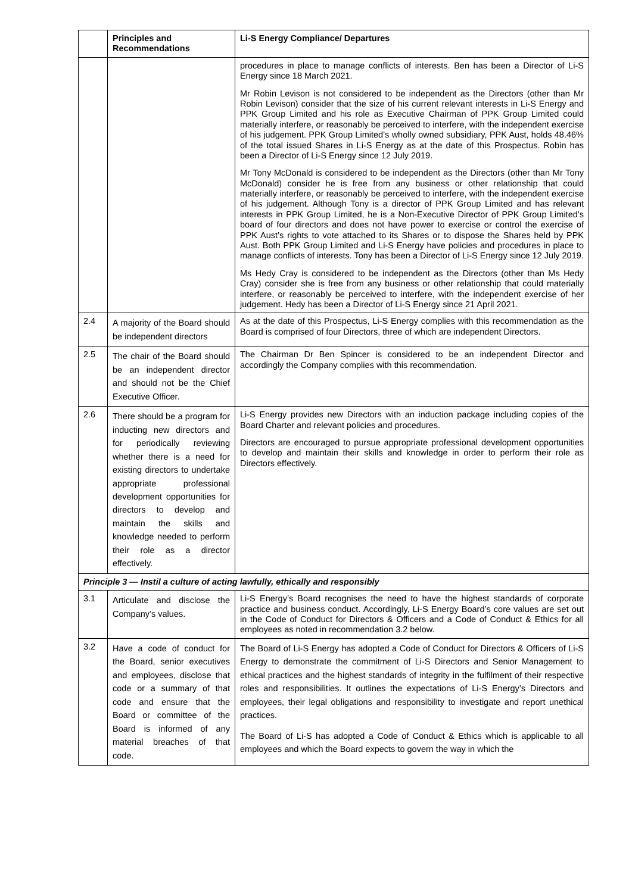| | Principles and Recommendations | Li-S Energy Compliance/ Departures |
| --- | --- | --- |
| | | procedures in place to manage conflicts of interests. Ben has been a Director of Li-S Energy since 18 March 2021. Mr Robin Levison is not considered to be independent as the Directors (other than Mr Robin Levison) consider that the size of his current relevant interests in Li-S Energy and PPK Group Limited and his role as Executive Chairman of PPK Group Limited could materially interfere, or reasonably be perceived to interfere, with the independent exercise of his judgement. PPK Group Limited’s wholly owned subsidiary, PPK Aust, holds 48.46% of the total issued Shares in Li-S Energy as at the date of this Prospectus. Robin has been a Director of Li-S Energy since 12 July 2019. Mr Tony McDonald is considered to be independent as the Directors (other than Mr Tony McDonald) consider he is free from any business or other relationship that could materially interfere, or reasonably be perceived to interfere, with the independent exercise of his judgement. Although Tony is a director of PPK Group Limited and has relevant interests in PPK Group Limited, he is a Non-Executive Director of PPK Group Limited’s board of four directors and does not have power to exercise or control the exercise of PPK Aust’s rights to vote attached to its Shares or to dispose the Shares held by PPK Aust. Both PPK Group Limited and Li-S Energy have policies and procedures in place to manage conflicts of interests. Tony has been a Director of Li-S Energy since 12 July 2019. Ms Hedy Cray is considered to be independent as the Directors (other than Ms Hedy Cray) consider she is free from any business or other relationship that could materially interfere, or reasonably be perceived to interfere, with the independent exercise of her judgement. Hedy has been a Director of Li-S Energy since 21 April 2021. |
| 2.4 | A majority of the Board should be independent directors | As at the date of this Prospectus, Li-S Energy complies with this recommendation as the Board is comprised of four Directors, three of which are independent Directors. |
| 2.5 | The chair of the Board should be an independent director and should not be the Chief Executive Officer. | The Chairman Dr Ben Spincer is considered to be an independent Director and accordingly the Company complies with this recommendation. |
| 2.6 | There should be a program for inducting new directors and for periodically reviewing whether there is a need for existing directors to undertake appropriate professional development opportunities for directors to develop and maintain the skills and knowledge needed to perform their role as a director effectively. | Li-S Energy provides new Directors with an induction package including copies of the Board Charter and relevant policies and procedures. Directors are encouraged to pursue appropriate professional development opportunities to develop and maintain their skills and knowledge in order to perform their role as Directors effectively. |
| Principle 3 — Instil a culture of acting lawfully, ethically and responsibly | | |
| 3.1 | Articulate and disclose the Company’s values. | Li-S Energy’s Board recognises the need to have the highest standards of corporate practice and business conduct. Accordingly, Li-S Energy Board’s core values are set out in the Code of Conduct for Directors & Officers and a Code of Conduct & Ethics for all employees as noted in recommendation 3.2 below. |
| 3.2 | Have a code of conduct for the Board, senior executives and employees, disclose that code or a summary of that code and ensure that the Board or committee of the Board is informed of any material breaches of that code. | The Board of Li-S Energy has adopted a Code of Conduct for Directors & Officers of Li-S Energy to demonstrate the commitment of Li-S Directors and Senior Management to ethical practices and the highest standards of integrity in the fulfilment of their respective roles and responsibilities. It outlines the expectations of Li-S Energy’s Directors and employees, their legal obligations and responsibility to investigate and report unethical practices. The Board of Li-S has adopted a Code of Conduct & Ethics which is applicable to all employees and which the Board expects to govern the way in which the |